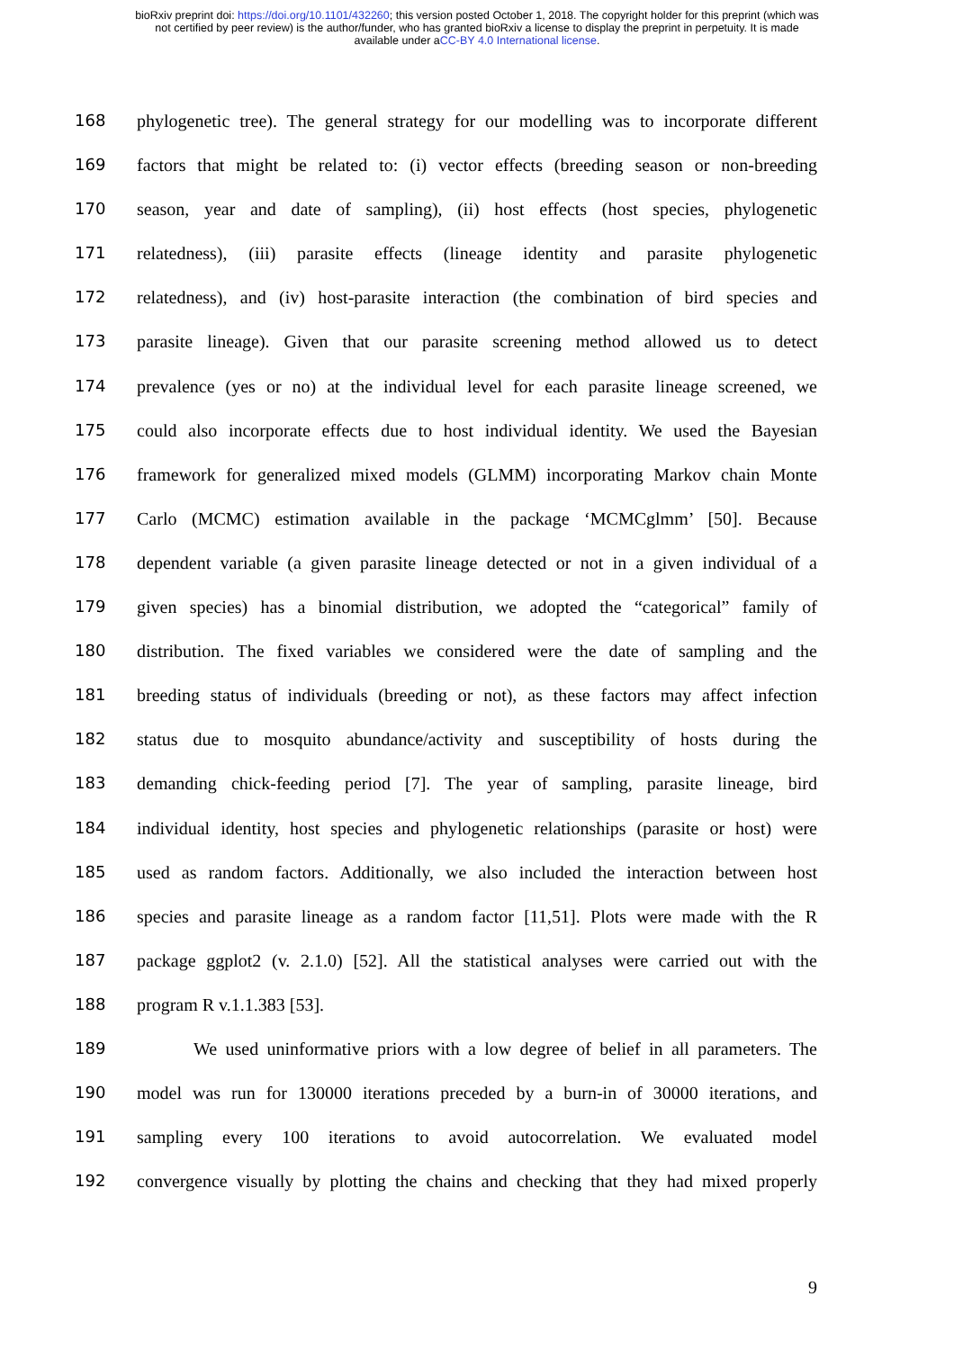bioRxiv preprint doi: https://doi.org/10.1101/432260; this version posted October 1, 2018. The copyright holder for this preprint (which was
not certified by peer review) is the author/funder, who has granted bioRxiv a license to display the preprint in perpetuity. It is made
available under aCC-BY 4.0 International license.
168 phylogenetic tree). The general strategy for our modelling was to incorporate different
169 factors that might be related to: (i) vector effects (breeding season or non-breeding
170 season, year and date of sampling), (ii) host effects (host species, phylogenetic
171 relatedness), (iii) parasite effects (lineage identity and parasite phylogenetic
172 relatedness), and (iv) host-parasite interaction (the combination of bird species and
173 parasite lineage). Given that our parasite screening method allowed us to detect
174 prevalence (yes or no) at the individual level for each parasite lineage screened, we
175 could also incorporate effects due to host individual identity. We used the Bayesian
176 framework for generalized mixed models (GLMM) incorporating Markov chain Monte
177 Carlo (MCMC) estimation available in the package ‘MCMCglmm’ [50]. Because
178 dependent variable (a given parasite lineage detected or not in a given individual of a
179 given species) has a binomial distribution, we adopted the “categorical” family of
180 distribution. The fixed variables we considered were the date of sampling and the
181 breeding status of individuals (breeding or not), as these factors may affect infection
182 status due to mosquito abundance/activity and susceptibility of hosts during the
183 demanding chick-feeding period [7]. The year of sampling, parasite lineage, bird
184 individual identity, host species and phylogenetic relationships (parasite or host) were
185 used as random factors. Additionally, we also included the interaction between host
186 species and parasite lineage as a random factor [11,51]. Plots were made with the R
187 package ggplot2 (v. 2.1.0) [52]. All the statistical analyses were carried out with the
188 program R v.1.1.383 [53].
189 We used uninformative priors with a low degree of belief in all parameters. The
190 model was run for 130000 iterations preceded by a burn-in of 30000 iterations, and
191 sampling every 100 iterations to avoid autocorrelation. We evaluated model
192 convergence visually by plotting the chains and checking that they had mixed properly
9